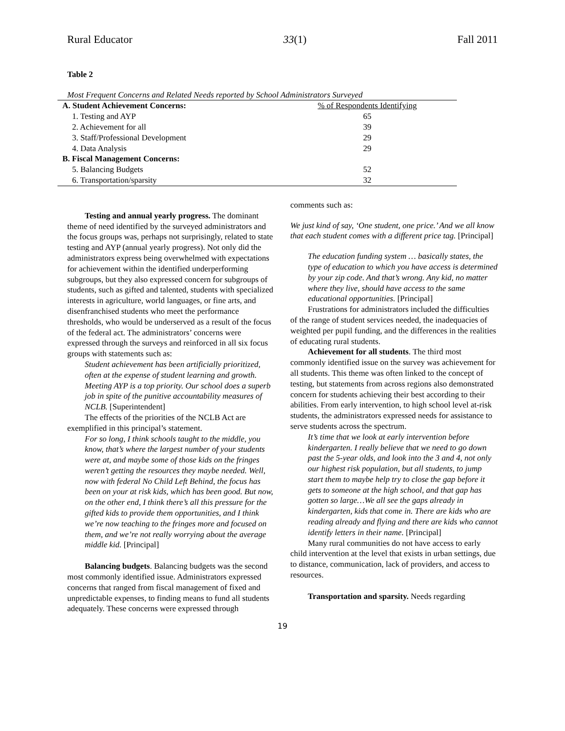Rural Educator 33(1) Fall 2011
Table 2
Most Frequent Concerns and Related Needs reported by School Administrators Surveyed
| A. Student Achievement Concerns: | % of Respondents Identifying |
| --- | --- |
| 1. Testing and AYP | 65 |
| 2. Achievement for all | 39 |
| 3. Staff/Professional Development | 29 |
| 4. Data Analysis | 29 |
| B. Fiscal Management Concerns: | |
| 5. Balancing Budgets | 52 |
| 6. Transportation/sparsity | 32 |
Testing and annual yearly progress. The dominant theme of need identified by the surveyed administrators and the focus groups was, perhaps not surprisingly, related to state testing and AYP (annual yearly progress). Not only did the administrators express being overwhelmed with expectations for achievement within the identified underperforming subgroups, but they also expressed concern for subgroups of students, such as gifted and talented, students with specialized interests in agriculture, world languages, or fine arts, and disenfranchised students who meet the performance thresholds, who would be underserved as a result of the focus of the federal act. The administrators’ concerns were expressed through the surveys and reinforced in all six focus groups with statements such as:
Student achievement has been artificially prioritized, often at the expense of student learning and growth. Meeting AYP is a top priority. Our school does a superb job in spite of the punitive accountability measures of NCLB. [Superintendent]
The effects of the priorities of the NCLB Act are exemplified in this principal’s statement.
For so long, I think schools taught to the middle, you know, that’s where the largest number of your students were at, and maybe some of those kids on the fringes weren’t getting the resources they maybe needed. Well, now with federal No Child Left Behind, the focus has been on your at risk kids, which has been good. But now, on the other end, I think there’s all this pressure for the gifted kids to provide them opportunities, and I think we’re now teaching to the fringes more and focused on them, and we’re not really worrying about the average middle kid. [Principal]
Balancing budgets. Balancing budgets was the second most commonly identified issue. Administrators expressed concerns that ranged from fiscal management of fixed and unpredictable expenses, to finding means to fund all students adequately. These concerns were expressed through
comments such as:
We just kind of say, ‘One student, one price.’ And we all know that each student comes with a different price tag. [Principal]
The education funding system … basically states, the type of education to which you have access is determined by your zip code. And that’s wrong. Any kid, no matter where they live, should have access to the same educational opportunities. [Principal]
Frustrations for administrators included the difficulties of the range of student services needed, the inadequacies of weighted per pupil funding, and the differences in the realities of educating rural students.
Achievement for all students. The third most commonly identified issue on the survey was achievement for all students. This theme was often linked to the concept of testing, but statements from across regions also demonstrated concern for students achieving their best according to their abilities. From early intervention, to high school level at-risk students, the administrators expressed needs for assistance to serve students across the spectrum.
It’s time that we look at early intervention before kindergarten. I really believe that we need to go down past the 5-year olds, and look into the 3 and 4, not only our highest risk population, but all students, to jump start them to maybe help try to close the gap before it gets to someone at the high school, and that gap has gotten so large…We all see the gaps already in kindergarten, kids that come in. There are kids who are reading already and flying and there are kids who cannot identify letters in their name. [Principal]
Many rural communities do not have access to early child intervention at the level that exists in urban settings, due to distance, communication, lack of providers, and access to resources.
Transportation and sparsity. Needs regarding
19